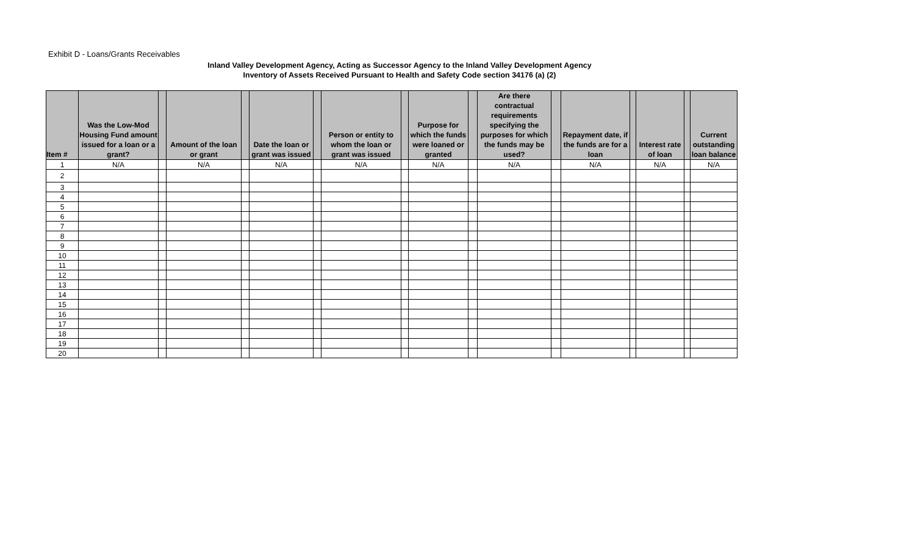Exhibit D - Loans/Grants Receivables
Inland Valley Development Agency, Acting as Successor Agency to the Inland Valley Development Agency
Inventory of Assets Received Pursuant to Health and Safety Code section 34176 (a) (2)
| Item # | Was the Low-Mod Housing Fund amount issued for a loan or a grant? | | Amount of the loan or grant | | Date the loan or grant was issued | | Person or entity to whom the loan or grant was issued | | Purpose for which the funds were loaned or granted | | Are there contractual requirements specifying the purposes for which the funds may be used? | | Repayment date, if the funds are for a loan | | Interest rate of loan | | Current outstanding loan balance |
| --- | --- | --- | --- | --- | --- | --- | --- | --- | --- | --- | --- | --- | --- | --- | --- | --- | --- |
| 1 | N/A | | N/A | | N/A | | N/A | | N/A | | N/A | | N/A | | N/A | | N/A |
| 2 | | | | | | | | | | | | | | | | | |
| 3 | | | | | | | | | | | | | | | | | |
| 4 | | | | | | | | | | | | | | | | | |
| 5 | | | | | | | | | | | | | | | | | |
| 6 | | | | | | | | | | | | | | | | | |
| 7 | | | | | | | | | | | | | | | | | |
| 8 | | | | | | | | | | | | | | | | | |
| 9 | | | | | | | | | | | | | | | | | |
| 10 | | | | | | | | | | | | | | | | | |
| 11 | | | | | | | | | | | | | | | | | |
| 12 | | | | | | | | | | | | | | | | | |
| 13 | | | | | | | | | | | | | | | | | |
| 14 | | | | | | | | | | | | | | | | | |
| 15 | | | | | | | | | | | | | | | | | |
| 16 | | | | | | | | | | | | | | | | | |
| 17 | | | | | | | | | | | | | | | | | |
| 18 | | | | | | | | | | | | | | | | | |
| 19 | | | | | | | | | | | | | | | | | |
| 20 | | | | | | | | | | | | | | | | | |